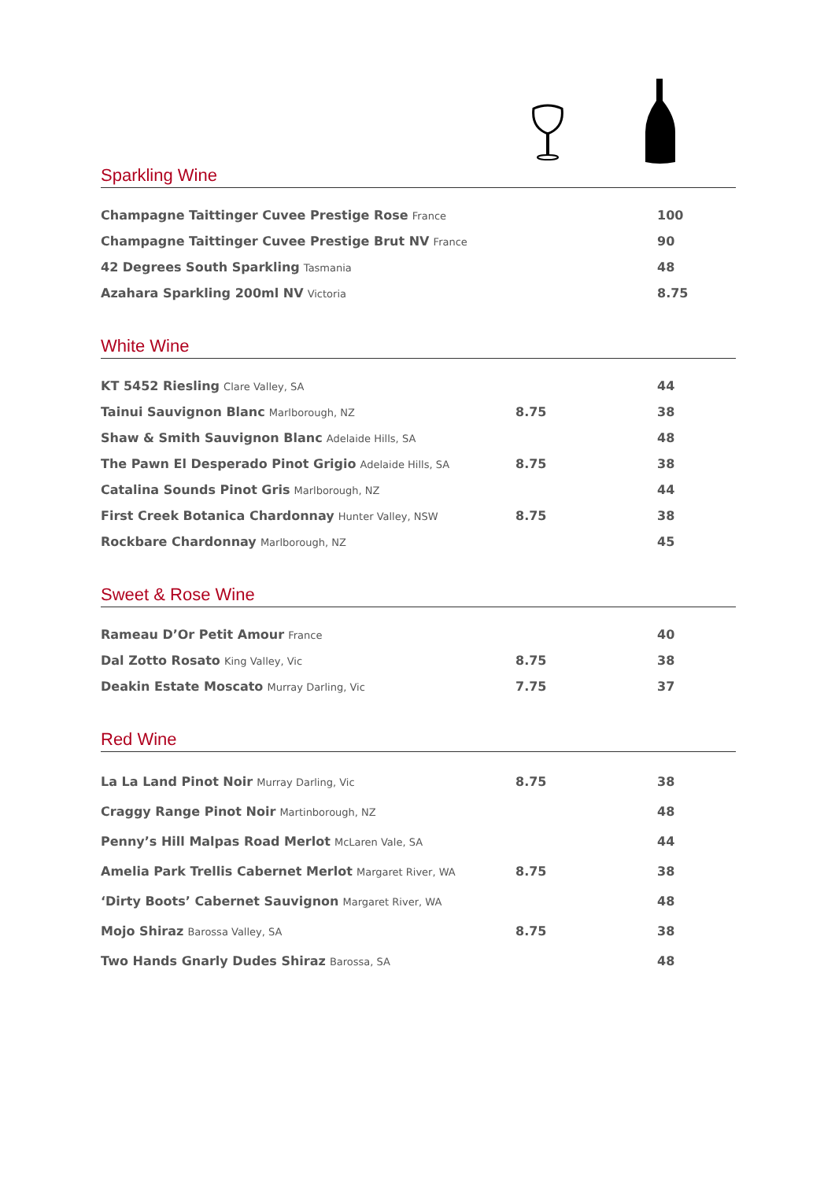Sparkling Wine
| Champagne Taittinger Cuvee Prestige Rose France | | 100 |
| Champagne Taittinger Cuvee Prestige Brut NV France | | 90 |
| 42 Degrees South Sparkling Tasmania | | 48 |
| Azahara Sparkling 200ml NV Victoria | | 8.75 |
White Wine
| KT 5452 Riesling Clare Valley, SA | | 44 |
| Tainui Sauvignon Blanc Marlborough, NZ | 8.75 | 38 |
| Shaw & Smith Sauvignon Blanc Adelaide Hills, SA | | 48 |
| The Pawn El Desperado Pinot Grigio Adelaide Hills, SA | 8.75 | 38 |
| Catalina Sounds Pinot Gris Marlborough, NZ | | 44 |
| First Creek Botanica Chardonnay Hunter Valley, NSW | 8.75 | 38 |
| Rockbare Chardonnay Marlborough, NZ | | 45 |
Sweet & Rose Wine
| Rameau D’Or Petit Amour France | | 40 |
| Dal Zotto Rosato King Valley, Vic | 8.75 | 38 |
| Deakin Estate Moscato Murray Darling, Vic | 7.75 | 37 |
Red Wine
| La La Land Pinot Noir Murray Darling, Vic | 8.75 | 38 |
| Craggy Range Pinot Noir Martinborough, NZ | | 48 |
| Penny’s Hill Malpas Road Merlot McLaren Vale, SA | | 44 |
| Amelia Park Trellis Cabernet Merlot Margaret River, WA | 8.75 | 38 |
| ‘Dirty Boots’ Cabernet Sauvignon Margaret River, WA | | 48 |
| Mojo Shiraz Barossa Valley, SA | 8.75 | 38 |
| Two Hands Gnarly Dudes Shiraz Barossa, SA | | 48 |